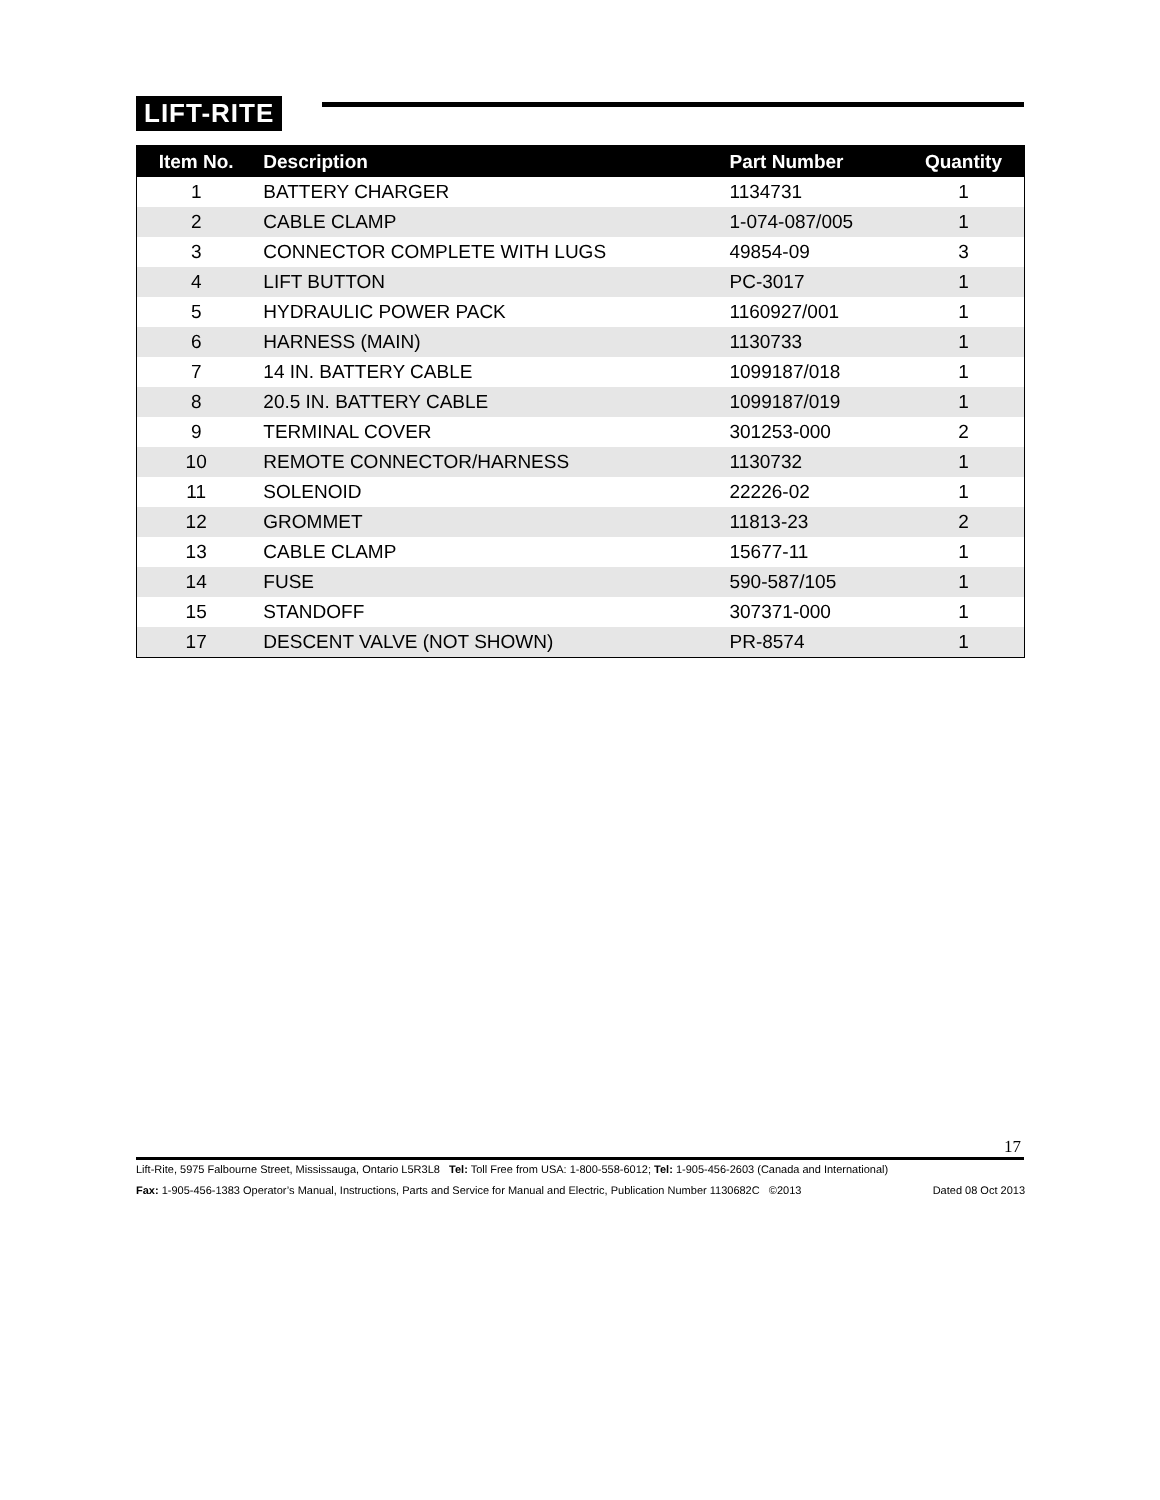LIFT-RITE
| Item No. | Description | Part Number | Quantity |
| --- | --- | --- | --- |
| 1 | BATTERY CHARGER | 1134731 | 1 |
| 2 | CABLE CLAMP | 1-074-087/005 | 1 |
| 3 | CONNECTOR COMPLETE WITH LUGS | 49854-09 | 3 |
| 4 | LIFT BUTTON | PC-3017 | 1 |
| 5 | HYDRAULIC POWER PACK | 1160927/001 | 1 |
| 6 | HARNESS (MAIN) | 1130733 | 1 |
| 7 | 14 IN. BATTERY CABLE | 1099187/018 | 1 |
| 8 | 20.5 IN. BATTERY CABLE | 1099187/019 | 1 |
| 9 | TERMINAL COVER | 301253-000 | 2 |
| 10 | REMOTE CONNECTOR/HARNESS | 1130732 | 1 |
| 11 | SOLENOID | 22226-02 | 1 |
| 12 | GROMMET | 11813-23 | 2 |
| 13 | CABLE CLAMP | 15677-11 | 1 |
| 14 | FUSE | 590-587/105 | 1 |
| 15 | STANDOFF | 307371-000 | 1 |
| 17 | DESCENT VALVE (NOT SHOWN) | PR-8574 | 1 |
17
Lift-Rite, 5975 Falbourne Street, Mississauga, Ontario L5R3L8 Tel: Toll Free from USA: 1-800-558-6012; Tel: 1-905-456-2603 (Canada and International)
Fax: 1-905-456-1383 Operator’s Manual, Instructions, Parts and Service for Manual and Electric, Publication Number 1130682C ©2013 Dated 08 Oct 2013